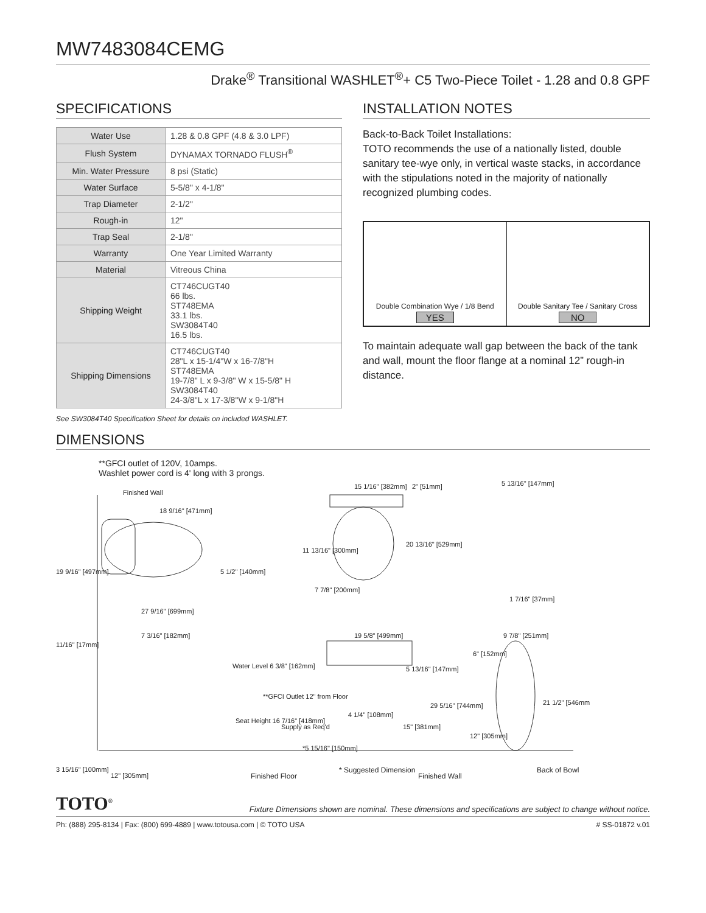MW7483084CEMG
Drake<sup>®</sup> Transitional WASHLET<sup>®</sup>+ C5 Two-Piece Toilet - 1.28 and 0.8 GPF
SPECIFICATIONS
| Water Use | 1.28 & 0.8 GPF (4.8 & 3.0 LPF) |
| Flush System | DYNAMAX TORNADO FLUSH<sup>®</sup> |
| Min. Water Pressure | 8 psi (Static) |
| Water Surface | 5-5/8" x 4-1/8" |
| Trap Diameter | 2-1/2" |
| Rough-in | 12" |
| Trap Seal | 2-1/8" |
| Warranty | One Year Limited Warranty |
| Material | Vitreous China |
| Shipping Weight | CT746CUGT40 66 lbs. ST748EMA 33.1 lbs. SW3084T40 16.5 lbs. |
| Shipping Dimensions | CT746CUGT40 28"L x 15-1/4"W x 16-7/8"H ST748EMA 19-7/8" L x 9-3/8" W x 15-5/8" H SW3084T40 24-3/8"L x 17-3/8"W x 9-1/8"H |
See SW3084T40 Specification Sheet for details on included WASHLET.
INSTALLATION NOTES
Back-to-Back Toilet Installations:
TOTO recommends the use of a nationally listed, double sanitary tee-wye only, in vertical waste stacks, in accordance with the stipulations noted in the majority of nationally recognized plumbing codes.
Double Combination Wye / 1/8 Bend
YES
Double Sanitary Tee / Sanitary Cross
NO
To maintain adequate wall gap between the back of the tank and wall, mount the floor flange at a nominal 12” rough-in distance.
DIMENSIONS
**GFCI outlet of 120V, 10amps.
Washlet power cord is 4' long with 3 prongs.
Finished Wall
18 9/16" [471mm]
19 9/16" [497mm] 5 1/2" [140mm]
27 9/16" [699mm]
15 1/16" [382mm] 2" [51mm] 5 13/16" [147mm]
11 13/16" [300mm]
20 13/16" [529mm]
7 7/8" [200mm]
1 7/16" [37mm]
7 3/16" [182mm]
11/16" [17mm]
19 5/8" [499mm] 9 7/8" [251mm]
6" [152mm]
Water Level 6 3/8" [162mm] 5 13/16" [147mm]
**GFCI Outlet 12" from Floor
29 5/16" [744mm] 21 1/2" [546mm
Seat Height 16 7/16" [418mm]
4 1/4" [108mm]
Supply as Req'd 15" [381mm]
12" [305mm]
*5 15/16" [150mm]
3 15/16" [100mm]
12" [305mm] Finished Floor
* Suggested Dimension
Finished Wall
Back of Bowl
TOTO<sup>®</sup> Fixture Dimensions shown are nominal. These dimensions and specifications are subject to change without notice.
Ph: (888) 295-8134 | Fax: (800) 699-4889 | www.totousa.com | © TOTO USA # SS-01872 v.01